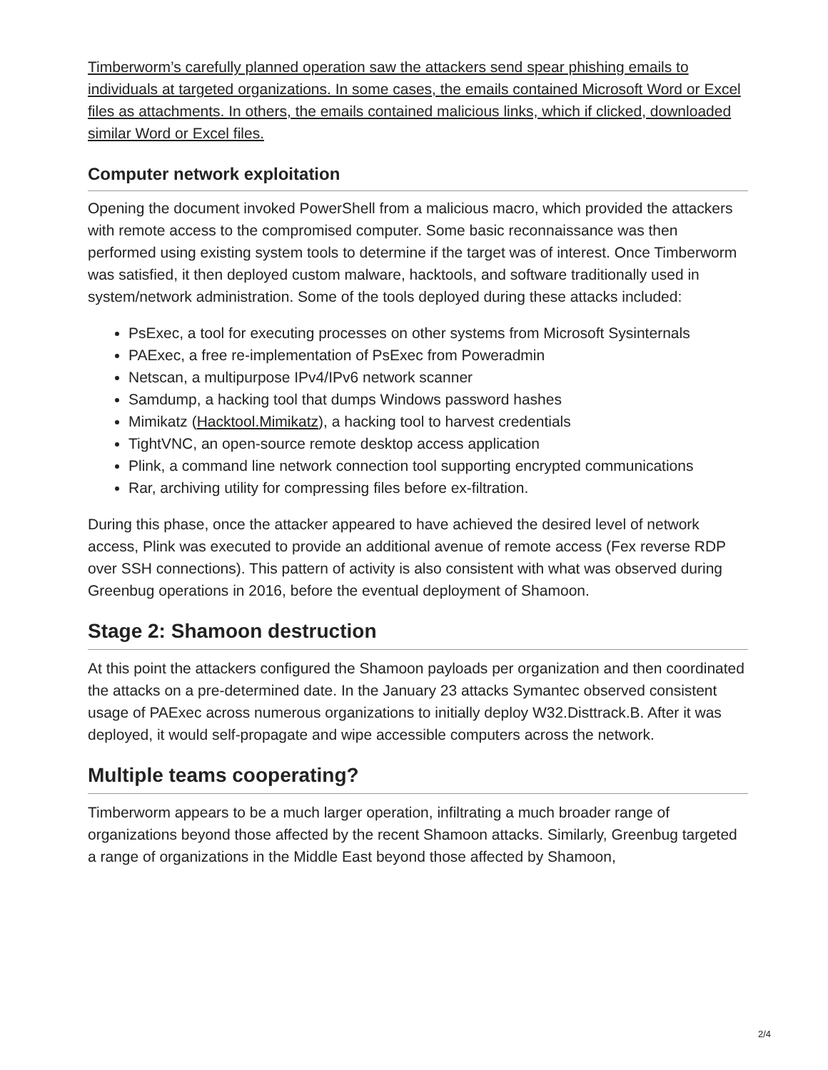Timberworm’s carefully planned operation saw the attackers send spear phishing emails to individuals at targeted organizations. In some cases, the emails contained Microsoft Word or Excel files as attachments. In others, the emails contained malicious links, which if clicked, downloaded similar Word or Excel files.
Computer network exploitation
Opening the document invoked PowerShell from a malicious macro, which provided the attackers with remote access to the compromised computer. Some basic reconnaissance was then performed using existing system tools to determine if the target was of interest. Once Timberworm was satisfied, it then deployed custom malware, hacktools, and software traditionally used in system/network administration. Some of the tools deployed during these attacks included:
PsExec, a tool for executing processes on other systems from Microsoft Sysinternals
PAExec, a free re-implementation of PsExec from Poweradmin
Netscan, a multipurpose IPv4/IPv6 network scanner
Samdump, a hacking tool that dumps Windows password hashes
Mimikatz (Hacktool.Mimikatz), a hacking tool to harvest credentials
TightVNC, an open-source remote desktop access application
Plink, a command line network connection tool supporting encrypted communications
Rar, archiving utility for compressing files before ex-filtration.
During this phase, once the attacker appeared to have achieved the desired level of network access, Plink was executed to provide an additional avenue of remote access (Fex reverse RDP over SSH connections). This pattern of activity is also consistent with what was observed during Greenbug operations in 2016, before the eventual deployment of Shamoon.
Stage 2: Shamoon destruction
At this point the attackers configured the Shamoon payloads per organization and then coordinated the attacks on a pre-determined date. In the January 23 attacks Symantec observed consistent usage of PAExec across numerous organizations to initially deploy W32.Disttrack.B. After it was deployed, it would self-propagate and wipe accessible computers across the network.
Multiple teams cooperating?
Timberworm appears to be a much larger operation, infiltrating a much broader range of organizations beyond those affected by the recent Shamoon attacks. Similarly, Greenbug targeted a range of organizations in the Middle East beyond those affected by Shamoon,
2/4